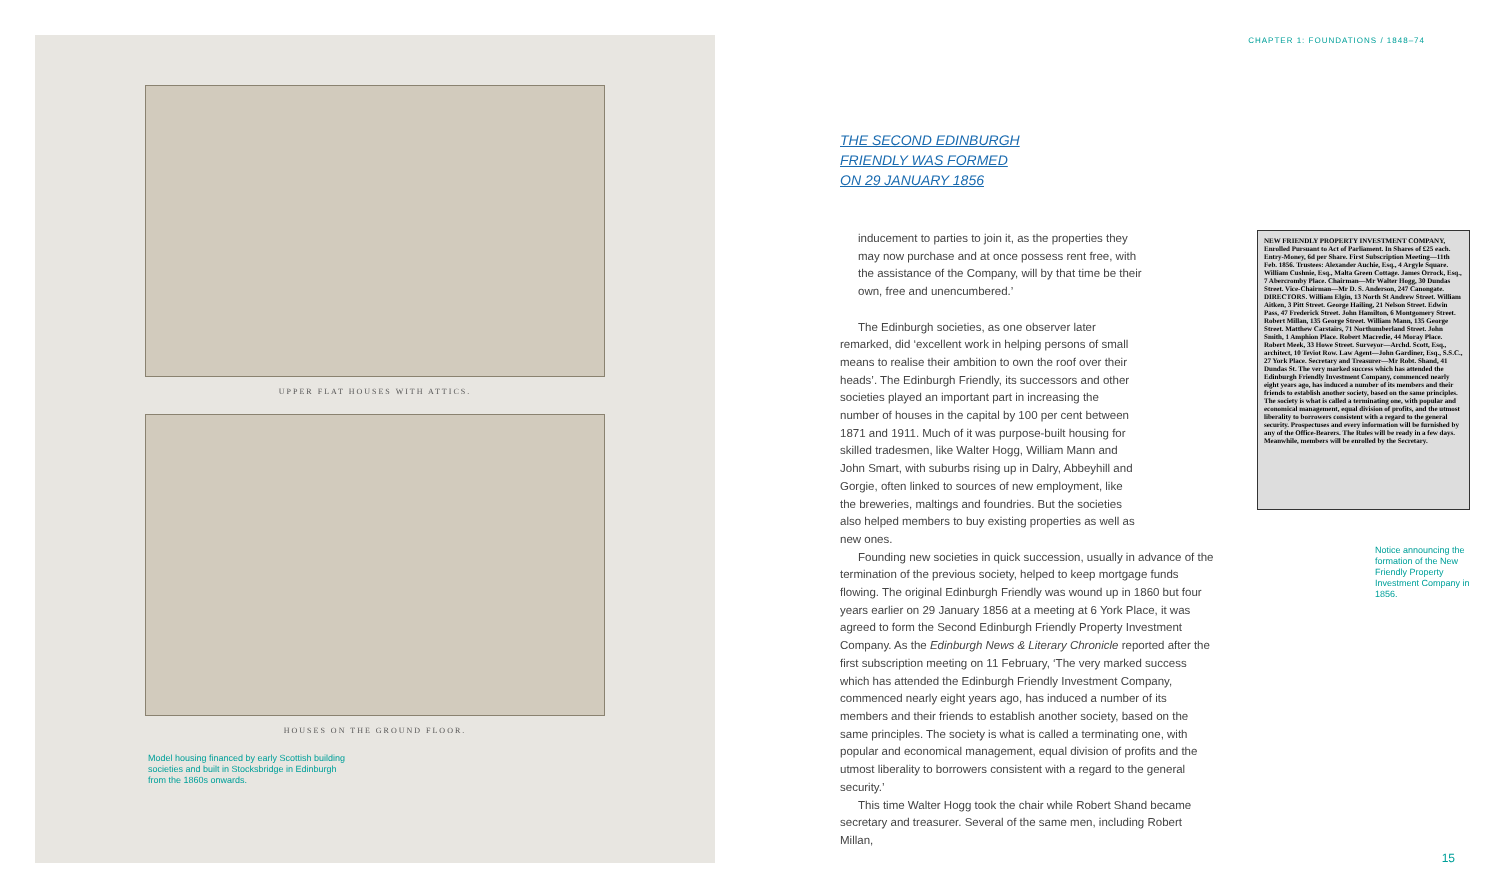UPPER FLAT HOUSES WITH ATTICS.
HOUSES ON THE GROUND FLOOR.
Model housing financed by early Scottish building societies and built in Stocksbridge in Edinburgh from the 1860s onwards.
CHAPTER 1: FOUNDATIONS / 1848–74
THE SECOND EDINBURGH
FRIENDLY WAS FORMED
ON 29 JANUARY 1856
inducement to parties to join it, as the properties they may now purchase and at once possess rent free, with the assistance of the Company, will by that time be their own, free and unencumbered.’
The Edinburgh societies, as one observer later remarked, did ‘excellent work in helping persons of small means to realise their ambition to own the roof over their heads’. The Edinburgh Friendly, its successors and other societies played an important part in increasing the number of houses in the capital by 100 per cent between 1871 and 1911. Much of it was purpose-built housing for skilled tradesmen, like Walter Hogg, William Mann and John Smart, with suburbs rising up in Dalry, Abbeyhill and Gorgie, often linked to sources of new employment, like the breweries, maltings and foundries. But the societies also helped members to buy existing properties as well as new ones.
Founding new societies in quick succession, usually in advance of the termination of the previous society, helped to keep mortgage funds flowing. The original Edinburgh Friendly was wound up in 1860 but four years earlier on 29 January 1856 at a meeting at 6 York Place, it was agreed to form the Second Edinburgh Friendly Property Investment Company. As the Edinburgh News & Literary Chronicle reported after the first subscription meeting on 11 February, ‘The very marked success which has attended the Edinburgh Friendly Investment Company, commenced nearly eight years ago, has induced a number of its members and their friends to establish another society, based on the same principles. The society is what is called a terminating one, with popular and economical management, equal division of profits and the utmost liberality to borrowers consistent with a regard to the general security.’
This time Walter Hogg took the chair while Robert Shand became secretary and treasurer. Several of the same men, including Robert Millan,
NEW FRIENDLY PROPERTY INVESTMENT COMPANY, Enrolled Pursuant to Act of Parliament. In Shares of £25 each. Entry-Money, 6d per Share. First Subscription Meeting—11th Feb. 1856. Trustees: Alexander Auchie, Esq., 4 Argyle Square. William Cushnie, Esq., Malta Green Cottage. James Orrock, Esq., 7 Abercromby Place. Chairman—Mr Walter Hogg, 30 Dundas Street. Vice-Chairman—Mr D. S. Anderson, 247 Canongate. DIRECTORS. William Elgin, 13 North St Andrew Street. William Aitken, 3 Pitt Street. George Hailing, 21 Nelson Street. Edwin Pass, 47 Frederick Street. John Hamilton, 6 Montgomery Street. Robert Millan, 135 George Street. William Mann, 135 George Street. Matthew Carstairs, 71 Northumberland Street. John Smith, 1 Amphion Place. Robert Macredie, 44 Moray Place. Robert Meek, 33 Howe Street. Surveyor—Archd. Scott, Esq., architect, 10 Teviot Row. Law Agent—John Gardiner, Esq., S.S.C., 27 York Place. Secretary and Treasurer—Mr Robt. Shand, 41 Dundas St. The very marked success which has attended the Edinburgh Friendly Investment Company, commenced nearly eight years ago, has induced a number of its members and their friends to establish another society, based on the same principles. The society is what is called a terminating one, with popular and economical management, equal division of profits, and the utmost liberality to borrowers consistent with a regard to the general security. Prospectuses and every information will be furnished by any of the Office-Bearers. The Rules will be ready in a few days. Meanwhile, members will be enrolled by the Secretary.
Notice announcing the formation of the New Friendly Property Investment Company in 1856.
15